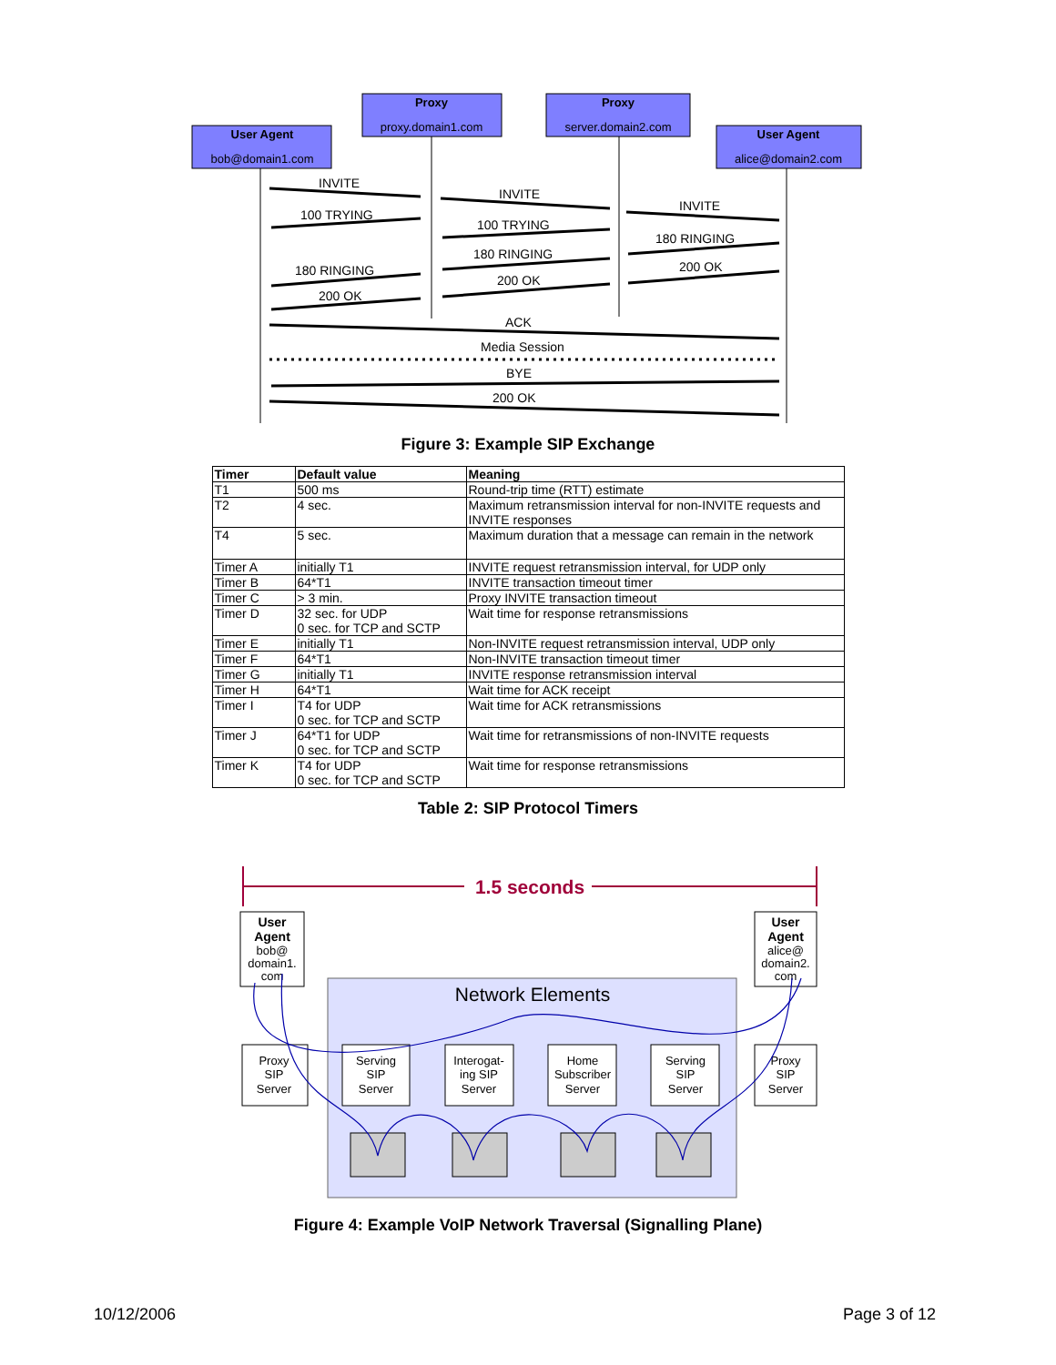User Agent
bob@domain1.com
Proxy
proxy.domain1.com
Proxy
server.domain2.com
User Agent
alice@domain2.com
INVITE
100 TRYING
180 RINGING
200 OK
INVITE
100 TRYING
180 RINGING
200 OK
INVITE
180 RINGING
200 OK
ACK
Media Session
BYE
200 OK
Figure 3: Example SIP Exchange
| Timer | Default value | Meaning |
| --- | --- | --- |
| T1 | 500 ms | Round-trip time (RTT) estimate |
| T2 | 4 sec. | Maximum retransmission interval for non-INVITE requests and INVITE responses |
| T4 | 5 sec. | Maximum duration that a message can remain in the network |
| Timer A | initially T1 | INVITE request retransmission interval, for UDP only |
| Timer B | 64*T1 | INVITE transaction timeout timer |
| Timer C | > 3 min. | Proxy INVITE transaction timeout |
| Timer D | 32 sec. for UDP 0 sec. for TCP and SCTP | Wait time for response retransmissions |
| Timer E | initially T1 | Non-INVITE request retransmission interval, UDP only |
| Timer F | 64*T1 | Non-INVITE transaction timeout timer |
| Timer G | initially T1 | INVITE response retransmission interval |
| Timer H | 64*T1 | Wait time for ACK receipt |
| Timer I | T4 for UDP 0 sec. for TCP and SCTP | Wait time for ACK retransmissions |
| Timer J | 64*T1 for UDP 0 sec. for TCP and SCTP | Wait time for retransmissions of non-INVITE requests |
| Timer K | T4 for UDP 0 sec. for TCP and SCTP | Wait time for response retransmissions |
Table 2: SIP Protocol Timers
1.5 seconds
Network Elements
User
Agent
bob@
domain1.
com
User
Agent
alice@
domain2.
com
Proxy
SIP
Server
Serving
SIP
Server
Interogat-
ing SIP
Server
Home
Subscriber
Server
Serving
SIP
Server
Proxy
SIP
Server
Figure 4: Example VoIP Network Traversal (Signalling Plane)
10/12/2006 Page 3 of 12